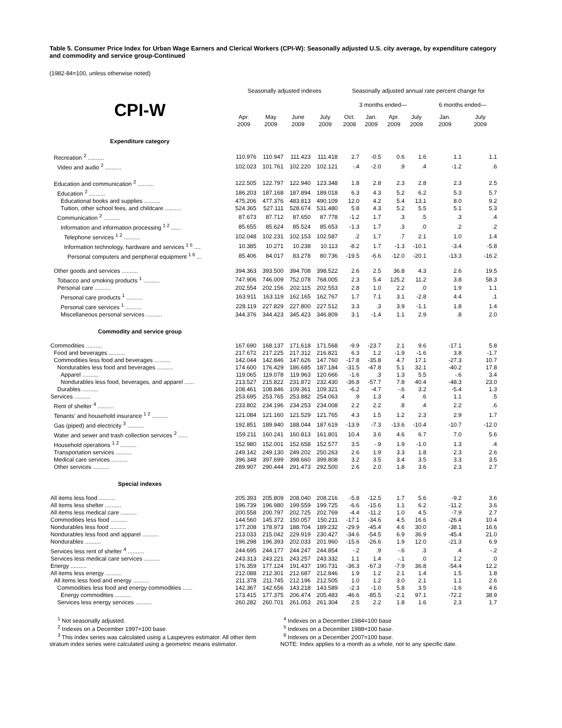Table 5. Consumer Price Index for Urban Wage Earners and Clerical Workers (CPI-W): Seasonally adjusted U.S. city average, by expenditure category and commodity and service group-Continued
(1982-84=100, unless otherwise noted)
| | Seasonally adjusted indexes | | | | Seasonally adjusted annual rate percent change for | | | | | |
| --- | --- | --- | --- | --- | --- | --- | --- | --- | --- | --- |
| CPI-W | | | | | 3 months ended— | | | | 6 months ended— | |
| | Apr. 2009 | May 2009 | June 2009 | July 2009 | Oct. 2008 | Jan. 2009 | Apr. 2009 | July 2009 | Jan. 2009 | July 2009 |
| Expenditure category | | | | | | | | | | |
| Recreation <sup>2</sup> .......... | 110.976 | 110.947 | 111.423 | 111.418 | 2.7 | -0.5 | 0.6 | 1.6 | 1.1 | 1.1 |
| Video and audio <sup>2</sup> .......... | 102.023 | 101.761 | 102.220 | 102.121 | -.4 | -2.0 | .9 | .4 | -1.2 | .6 |
| Education and communication <sup>2</sup> .......... | 122.505 | 122.797 | 122.940 | 123.348 | 1.8 | 2.8 | 2.3 | 2.8 | 2.3 | 2.5 |
| Education <sup>2</sup> .......... | 186.203 | 187.168 | 187.894 | 189.018 | 6.3 | 4.3 | 5.2 | 6.2 | 5.3 | 5.7 |
| Educational books and supplies .......... | 475.206 | 477.376 | 483.813 | 490.109 | 12.0 | 4.2 | 5.4 | 13.1 | 8.0 | 9.2 |
| Tuition, other school fees, and childcare .......... | 524.365 | 527.111 | 528.674 | 531.480 | 5.8 | 4.3 | 5.2 | 5.5 | 5.1 | 5.3 |
| Communication <sup>2</sup> .......... | 87.673 | 87.712 | 87.650 | 87.778 | -1.2 | 1.7 | .3 | .5 | .3 | .4 |
| Information and information processing <sup>1 2</sup> ...... | 85.655 | 85.624 | 85.524 | 85.653 | -1.3 | 1.7 | .3 | .0 | .2 | .2 |
| Telephone services <sup>1 2</sup> .......... | 102.048 | 102.231 | 102.153 | 102.587 | .2 | 1.7 | .7 | 2.1 | 1.0 | 1.4 |
| Information technology, hardware and services <sup>1 5</sup> .... | 10.385 | 10.271 | 10.238 | 10.113 | -8.2 | 1.7 | -1.3 | -10.1 | -3.4 | -5.8 |
| Personal computers and peripheral equipment <sup>1 6</sup> ... | 85.406 | 84.017 | 83.278 | 80.736 | -19.5 | -6.6 | -12.0 | -20.1 | -13.3 | -16.2 |
| Other goods and services .......... | 394.363 | 393.500 | 394.708 | 398.522 | 2.6 | 2.5 | 36.8 | 4.3 | 2.6 | 19.5 |
| Tobacco and smoking products <sup>1</sup> .......... | 747.906 | 746.009 | 752.078 | 768.005 | 2.3 | 5.4 | 125.2 | 11.2 | 3.8 | 58.3 |
| Personal care .......... | 202.554 | 202.156 | 202.115 | 202.553 | 2.8 | 1.0 | 2.2 | .0 | 1.9 | 1.1 |
| Personal care products <sup>1</sup> .......... | 163.911 | 163.119 | 162.165 | 162.767 | 1.7 | 7.1 | 3.1 | -2.8 | 4.4 | .1 |
| Personal care services <sup>1</sup> .......... | 228.119 | 227.829 | 227.800 | 227.512 | 3.3 | .3 | 3.9 | -1.1 | 1.8 | 1.4 |
| Miscellaneous personal services .......... | 344.376 | 344.423 | 345.423 | 346.809 | 3.1 | -1.4 | 1.1 | 2.9 | .8 | 2.0 |
| Commodity and service group | | | | | | | | | | |
| Commodities .......... | 167.690 | 168.137 | 171.618 | 171.568 | -9.9 | -23.7 | 2.1 | 9.6 | -17.1 | 5.8 |
| Food and beverages .......... | 217.672 | 217.225 | 217.312 | 216.821 | 6.3 | 1.2 | -1.9 | -1.6 | 3.8 | -1.7 |
| Commodities less food and beverages .......... | 142.044 | 142.846 | 147.626 | 147.760 | -17.8 | -35.8 | 4.7 | 17.1 | -27.3 | 10.7 |
| Nondurables less food and beverages .......... | 174.600 | 176.429 | 186.685 | 187.184 | -31.5 | -47.8 | 5.1 | 32.1 | -40.2 | 17.8 |
| Apparel .......... | 119.065 | 119.078 | 119.963 | 120.666 | -1.6 | .3 | 1.3 | 5.5 | -.6 | 3.4 |
| Nondurables less food, beverages, and apparel ...... | 213.527 | 215.822 | 231.872 | 232.430 | -36.8 | -57.7 | 7.8 | 40.4 | -48.3 | 23.0 |
| Durables .......... | 108.461 | 108.846 | 109.361 | 109.321 | -6.2 | -4.7 | -.6 | 3.2 | -5.4 | 1.3 |
| Services .......... | 253.695 | 253.765 | 253.882 | 254.063 | .9 | 1.3 | .4 | .6 | 1.1 | .5 |
| Rent of shelter <sup>4</sup> .......... | 233.802 | 234.196 | 234.253 | 234.008 | 2.2 | 2.2 | .8 | .4 | 2.2 | .6 |
| Tenants' and household insurance <sup>1 2</sup> .......... | 121.084 | 121.160 | 121.529 | 121.765 | 4.3 | 1.5 | 1.2 | 2.3 | 2.9 | 1.7 |
| Gas (piped) and electricity <sup>3</sup> .......... | 192.851 | 189.940 | 188.044 | 187.619 | -13.9 | -7.3 | -13.6 | -10.4 | -10.7 | -12.0 |
| Water and sewer and trash collection services <sup>2</sup> ...... | 159.211 | 160.241 | 160.813 | 161.801 | 10.4 | 3.6 | 4.6 | 6.7 | 7.0 | 5.6 |
| Household operations <sup>1 2</sup> .......... | 152.980 | 152.001 | 152.658 | 152.577 | 3.5 | -.9 | 1.9 | -1.0 | 1.3 | .4 |
| Transportation services .......... | 249.142 | 249.130 | 249.202 | 250.263 | 2.6 | 1.9 | 3.3 | 1.8 | 2.3 | 2.6 |
| Medical care services .......... | 396.348 | 397.699 | 398.660 | 399.808 | 3.2 | 3.5 | 3.4 | 3.5 | 3.3 | 3.5 |
| Other services .......... | 289.907 | 290.444 | 291.473 | 292.500 | 2.6 | 2.0 | 1.8 | 3.6 | 2.3 | 2.7 |
| Special indexes | | | | | | | | | | |
| All items less food .......... | 205.393 | 205.809 | 208.040 | 208.216 | -5.8 | -12.5 | 1.7 | 5.6 | -9.2 | 3.6 |
| All items less shelter .......... | 196.739 | 196.980 | 199.559 | 199.725 | -6.6 | -15.6 | 1.1 | 6.2 | -11.2 | 3.6 |
| All items less medical care .......... | 200.558 | 200.797 | 202.725 | 202.769 | -4.4 | -11.2 | 1.0 | 4.5 | -7.9 | 2.7 |
| Commodities less food .......... | 144.560 | 145.372 | 150.057 | 150.211 | -17.1 | -34.6 | 4.5 | 16.6 | -26.4 | 10.4 |
| Nondurables less food .......... | 177.208 | 178.973 | 188.704 | 189.232 | -29.9 | -45.4 | 4.6 | 30.0 | -38.1 | 16.6 |
| Nondurables less food and apparel .......... | 213.033 | 215.042 | 229.919 | 230.427 | -34.6 | -54.5 | 6.9 | 36.9 | -45.4 | 21.0 |
| Nondurables .......... | 196.298 | 196.393 | 202.033 | 201.960 | -15.6 | -26.6 | 1.9 | 12.0 | -21.3 | 6.9 |
| Services less rent of shelter <sup>4</sup> .......... | 244.695 | 244.177 | 244.247 | 244.854 | -.2 | .9 | -.6 | .3 | .4 | -.2 |
| Services less medical care services .......... | 243.313 | 243.221 | 243.257 | 243.332 | 1.1 | 1.4 | -.1 | .0 | 1.2 | .0 |
| Energy .......... | 176.359 | 177.124 | 191.437 | 190.731 | -36.3 | -67.3 | -7.9 | 36.8 | -54.4 | 12.2 |
| All items less energy .......... | 212.088 | 212.301 | 212.687 | 212.846 | 1.9 | 1.2 | 2.1 | 1.4 | 1.5 | 1.8 |
| All items less food and energy .......... | 211.378 | 211.745 | 212.196 | 212.505 | 1.0 | 1.2 | 3.0 | 2.1 | 1.1 | 2.6 |
| Commodities less food and energy commodities ...... | 142.367 | 142.656 | 143.218 | 143.589 | -2.3 | -1.0 | 5.8 | 3.5 | -1.6 | 4.6 |
| Energy commodities .......... | 173.415 | 177.375 | 206.474 | 205.483 | -46.6 | -85.5 | -2.1 | 97.1 | -72.2 | 38.9 |
| Services less energy services .......... | 260.282 | 260.701 | 261.053 | 261.304 | 2.5 | 2.2 | 1.8 | 1.6 | 2.3 | 1.7 |
<sup>1</sup> Not seasonally adjusted.
<sup>2</sup> Indexes on a December 1997=100 base.
<sup>3</sup> This index series was calculated using a Laspeyres estimator. All other item stratum index series were calculated using a geometric means estimator.
<sup>4</sup> Indexes on a December 1984=100 base
<sup>5</sup> Indexes on a December 1988=100 base.
<sup>6</sup> Indexes on a December 2007=100 base.
NOTE: Index applies to a month as a whole, not to any specific date.